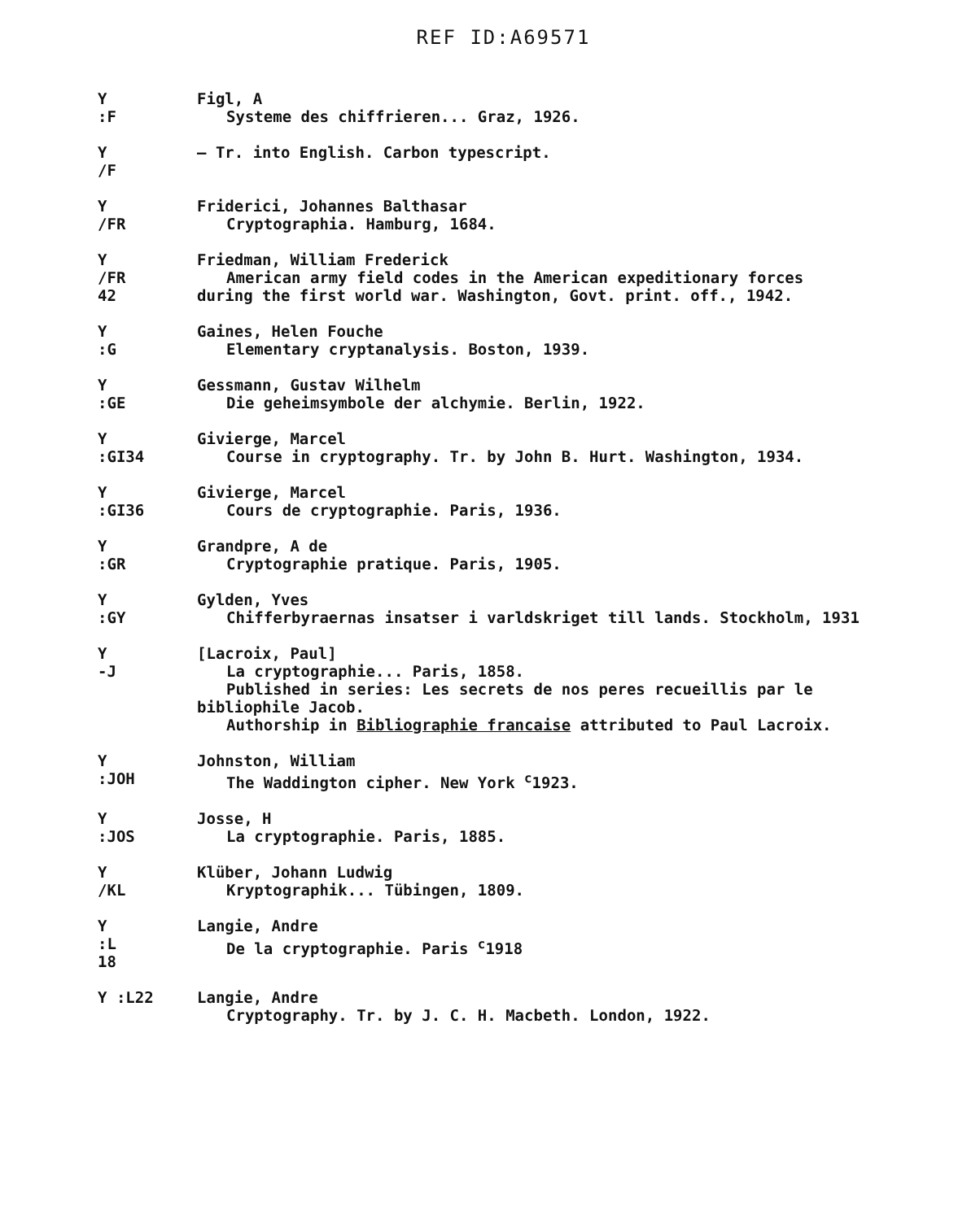REF ID:A69571
Y
:F
Figl, A
Systeme des chiffrieren... Graz, 1926.
Y
/F
— Tr. into English. Carbon typescript.
Y
/FR
Friderici, Johannes Balthasar
Cryptographia. Hamburg, 1684.
Y
/FR
42
Friedman, William Frederick
American army field codes in the American expeditionary forces
during the first world war. Washington, Govt. print. off., 1942.
Y
:G
Gaines, Helen Fouche
Elementary cryptanalysis. Boston, 1939.
Y
:GE
Gessmann, Gustav Wilhelm
Die geheimsymbole der alchymie. Berlin, 1922.
Y
:GI34
Givierge, Marcel
Course in cryptography. Tr. by John B. Hurt. Washington, 1934.
Y
:GI36
Givierge, Marcel
Cours de cryptographie. Paris, 1936.
Y
:GR
Grandpre, A de
Cryptographie pratique. Paris, 1905.
Y
:GY
Gylden, Yves
Chifferbyraernas insatser i varldskriget till lands. Stockholm, 1931
Y
-J
[Lacroix, Paul]
La cryptographie... Paris, 1858.
Published in series: Les secrets de nos peres recueillis par le
bibliophile Jacob.
Authorship in Bibliographie francaise attributed to Paul Lacroix.
Y
:JOH
Johnston, William
The Waddington cipher. New York <sup>c</sup>1923.
Y
:JOS
Josse, H
La cryptographie. Paris, 1885.
Y
/KL
Klüber, Johann Ludwig
Kryptographik... Tübingen, 1809.
Y
:L
18
Langie, Andre
De la cryptographie. Paris <sup>c</sup>1918
Y :L22 Langie, Andre
Cryptography. Tr. by J. C. H. Macbeth. London, 1922.